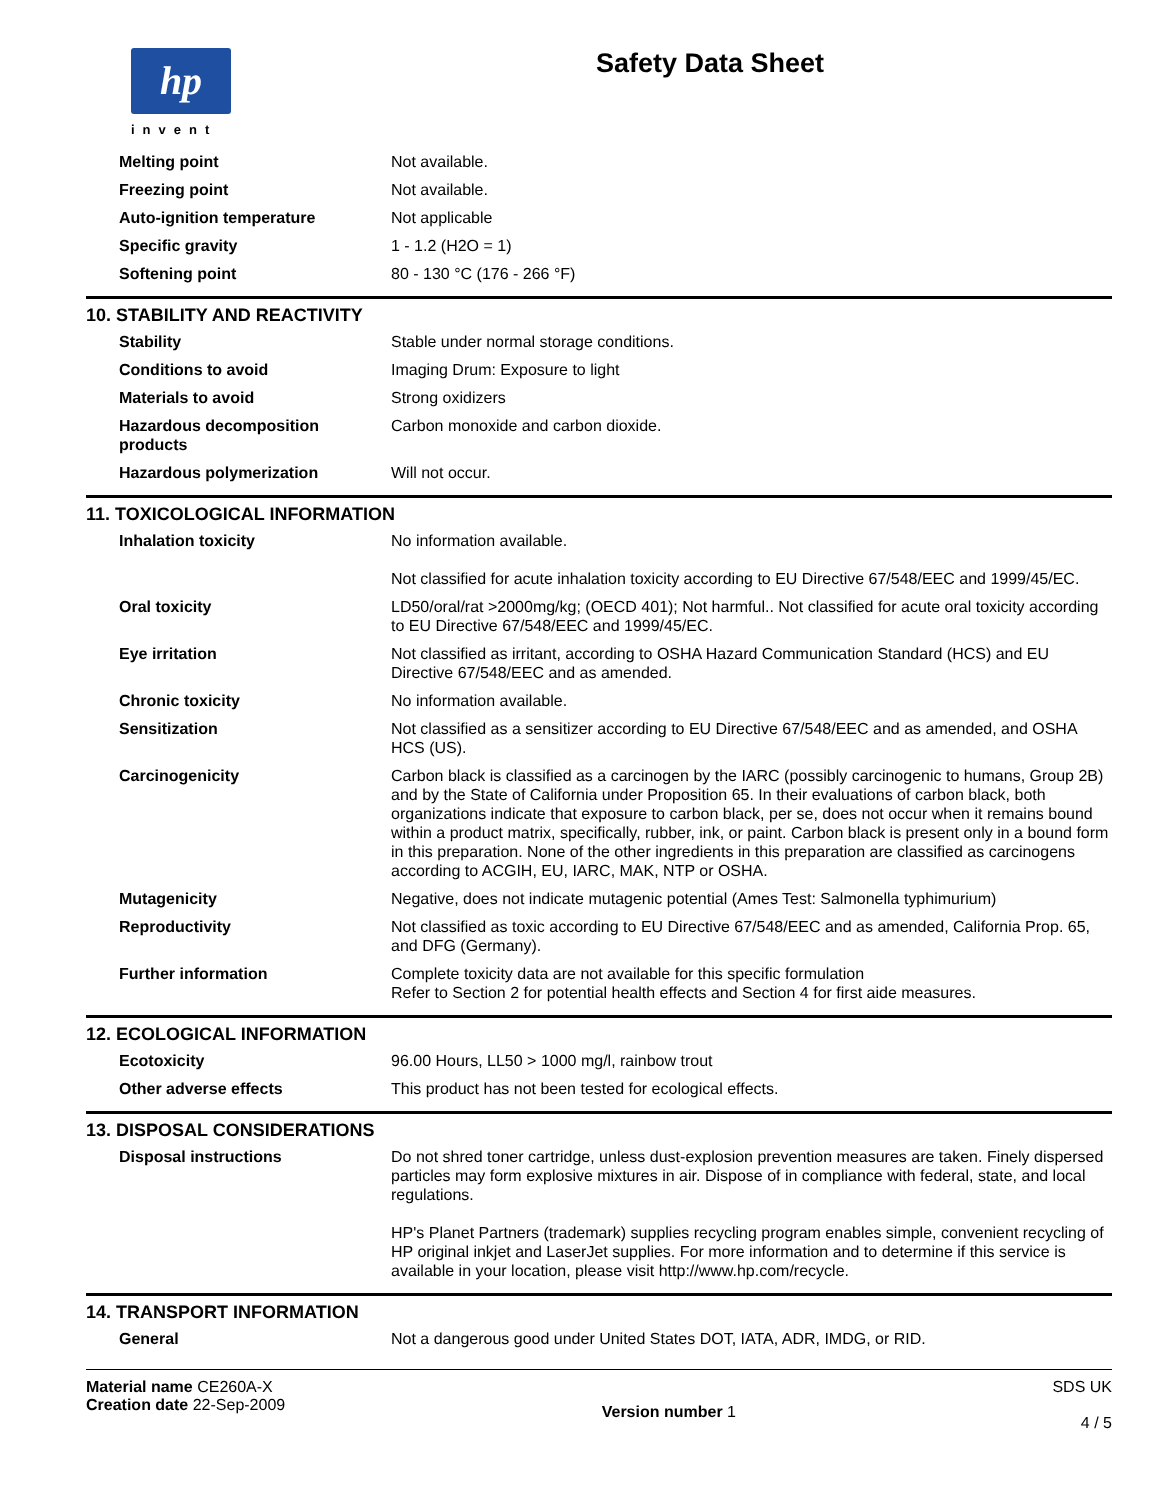hp
invent
Safety Data Sheet
| Melting point | Not available. |
| Freezing point | Not available. |
| Auto-ignition temperature | Not applicable |
| Specific gravity | 1 - 1.2 (H2O = 1) |
| Softening point | 80 - 130 °C (176 - 266 °F) |
10. STABILITY AND REACTIVITY
| Stability | Stable under normal storage conditions. |
| Conditions to avoid | Imaging Drum: Exposure to light |
| Materials to avoid | Strong oxidizers |
| Hazardous decomposition products | Carbon monoxide and carbon dioxide. |
| Hazardous polymerization | Will not occur. |
11. TOXICOLOGICAL INFORMATION
| Inhalation toxicity | No information available. Not classified for acute inhalation toxicity according to EU Directive 67/548/EEC and 1999/45/EC. |
| Oral toxicity | LD50/oral/rat >2000mg/kg; (OECD 401); Not harmful.. Not classified for acute oral toxicity according to EU Directive 67/548/EEC and 1999/45/EC. |
| Eye irritation | Not classified as irritant, according to OSHA Hazard Communication Standard (HCS) and EU Directive 67/548/EEC and as amended. |
| Chronic toxicity | No information available. |
| Sensitization | Not classified as a sensitizer according to EU Directive 67/548/EEC and as amended, and OSHA HCS (US). |
| Carcinogenicity | Carbon black is classified as a carcinogen by the IARC (possibly carcinogenic to humans, Group 2B) and by the State of California under Proposition 65. In their evaluations of carbon black, both organizations indicate that exposure to carbon black, per se, does not occur when it remains bound within a product matrix, specifically, rubber, ink, or paint. Carbon black is present only in a bound form in this preparation. None of the other ingredients in this preparation are classified as carcinogens according to ACGIH, EU, IARC, MAK, NTP or OSHA. |
| Mutagenicity | Negative, does not indicate mutagenic potential (Ames Test: Salmonella typhimurium) |
| Reproductivity | Not classified as toxic according to EU Directive 67/548/EEC and as amended, California Prop. 65, and DFG (Germany). |
| Further information | Complete toxicity data are not available for this specific formulation Refer to Section 2 for potential health effects and Section 4 for first aide measures. |
12. ECOLOGICAL INFORMATION
| Ecotoxicity | 96.00 Hours, LL50 > 1000 mg/l, rainbow trout |
| Other adverse effects | This product has not been tested for ecological effects. |
13. DISPOSAL CONSIDERATIONS
| Disposal instructions | Do not shred toner cartridge, unless dust-explosion prevention measures are taken. Finely dispersed particles may form explosive mixtures in air. Dispose of in compliance with federal, state, and local regulations. HP's Planet Partners (trademark) supplies recycling program enables simple, convenient recycling of HP original inkjet and LaserJet supplies. For more information and to determine if this service is available in your location, please visit http://www.hp.com/recycle. |
14. TRANSPORT INFORMATION
| General | Not a dangerous good under United States DOT, IATA, ADR, IMDG, or RID. |
Material name CE260A-X
Creation date 22-Sep-2009
Version number 1
SDS UK
4 / 5